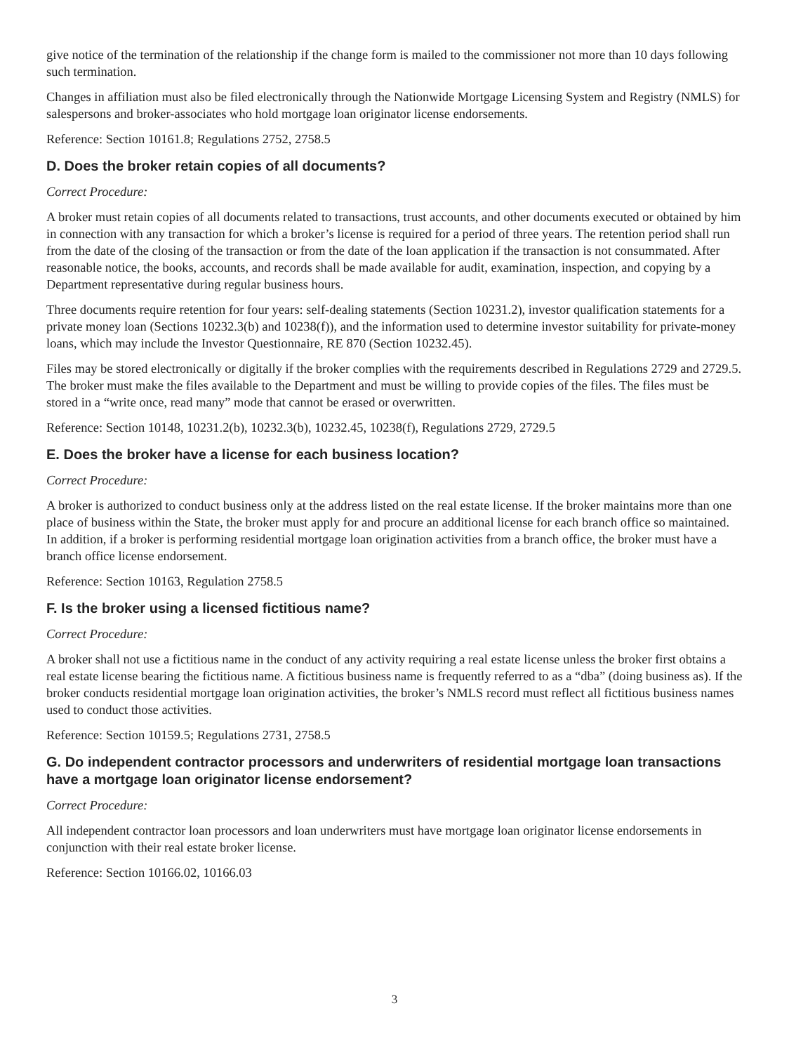give notice of the termination of the relationship if the change form is mailed to the commissioner not more than 10 days following such termination.
Changes in affiliation must also be filed electronically through the Nationwide Mortgage Licensing System and Registry (NMLS) for salespersons and broker-associates who hold mortgage loan originator license endorsements.
Reference: Section 10161.8; Regulations 2752, 2758.5
D. Does the broker retain copies of all documents?
Correct Procedure:
A broker must retain copies of all documents related to transactions, trust accounts, and other documents executed or obtained by him in connection with any transaction for which a broker’s license is required for a period of three years. The retention period shall run from the date of the closing of the transaction or from the date of the loan application if the transaction is not consummated. After reasonable notice, the books, accounts, and records shall be made available for audit, examination, inspection, and copying by a Department representative during regular business hours.
Three documents require retention for four years: self-dealing statements (Section 10231.2), investor qualification statements for a private money loan (Sections 10232.3(b) and 10238(f)), and the information used to determine investor suitability for private-money loans, which may include the Investor Questionnaire, RE 870 (Section 10232.45).
Files may be stored electronically or digitally if the broker complies with the requirements described in Regulations 2729 and 2729.5. The broker must make the files available to the Department and must be willing to provide copies of the files. The files must be stored in a “write once, read many” mode that cannot be erased or overwritten.
Reference: Section 10148, 10231.2(b), 10232.3(b), 10232.45, 10238(f), Regulations 2729, 2729.5
E. Does the broker have a license for each business location?
Correct Procedure:
A broker is authorized to conduct business only at the address listed on the real estate license. If the broker maintains more than one place of business within the State, the broker must apply for and procure an additional license for each branch office so maintained. In addition, if a broker is performing residential mortgage loan origination activities from a branch office, the broker must have a branch office license endorsement.
Reference: Section 10163, Regulation 2758.5
F. Is the broker using a licensed fictitious name?
Correct Procedure:
A broker shall not use a fictitious name in the conduct of any activity requiring a real estate license unless the broker first obtains a real estate license bearing the fictitious name. A fictitious business name is frequently referred to as a “dba” (doing business as). If the broker conducts residential mortgage loan origination activities, the broker’s NMLS record must reflect all fictitious business names used to conduct those activities.
Reference: Section 10159.5; Regulations 2731, 2758.5
G. Do independent contractor processors and underwriters of residential mortgage loan transactions have a mortgage loan originator license endorsement?
Correct Procedure:
All independent contractor loan processors and loan underwriters must have mortgage loan originator license endorsements in conjunction with their real estate broker license.
Reference: Section 10166.02, 10166.03
3